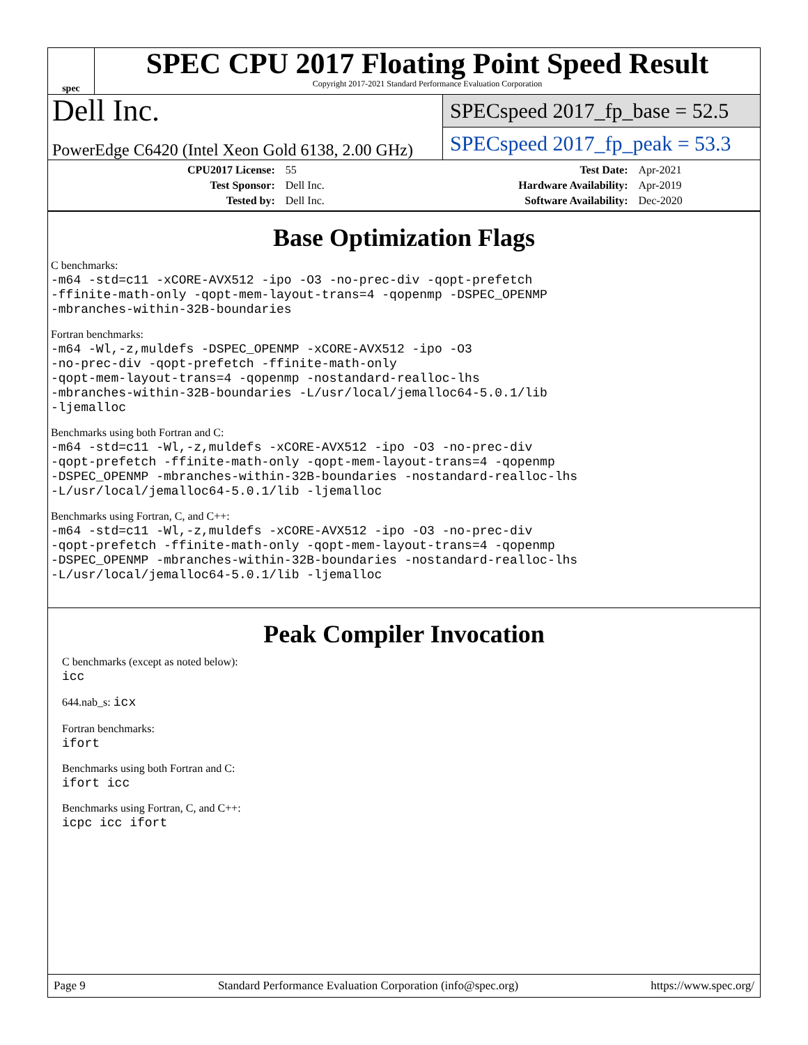spec
SPEC CPU 2017 Floating Point Speed Result
Copyright 2017-2021 Standard Performance Evaluation Corporation
Dell Inc.
SPECspeed 2017_fp_base = 52.5
PowerEdge C6420 (Intel Xeon Gold 6138, 2.00 GHz)
SPECspeed 2017_fp_peak = 53.3
| CPU2017 License: | 55 | Test Date: | Apr-2021 |
| Test Sponsor: | Dell Inc. | Hardware Availability: | Apr-2019 |
| Tested by: | Dell Inc. | Software Availability: | Dec-2020 |
Base Optimization Flags
C benchmarks:
-m64 -std=c11 -xCORE-AVX512 -ipo -O3 -no-prec-div -qopt-prefetch
-ffinite-math-only -qopt-mem-layout-trans=4 -qopenmp -DSPEC_OPENMP
-mbranches-within-32B-boundaries
Fortran benchmarks:
-m64 -Wl,-z,muldefs -DSPEC_OPENMP -xCORE-AVX512 -ipo -O3
-no-prec-div -qopt-prefetch -ffinite-math-only
-qopt-mem-layout-trans=4 -qopenmp -nostandard-realloc-lhs
-mbranches-within-32B-boundaries -L/usr/local/jemalloc64-5.0.1/lib
-ljemalloc
Benchmarks using both Fortran and C:
-m64 -std=c11 -Wl,-z,muldefs -xCORE-AVX512 -ipo -O3 -no-prec-div
-qopt-prefetch -ffinite-math-only -qopt-mem-layout-trans=4 -qopenmp
-DSPEC_OPENMP -mbranches-within-32B-boundaries -nostandard-realloc-lhs
-L/usr/local/jemalloc64-5.0.1/lib -ljemalloc
Benchmarks using Fortran, C, and C++:
-m64 -std=c11 -Wl,-z,muldefs -xCORE-AVX512 -ipo -O3 -no-prec-div
-qopt-prefetch -ffinite-math-only -qopt-mem-layout-trans=4 -qopenmp
-DSPEC_OPENMP -mbranches-within-32B-boundaries -nostandard-realloc-lhs
-L/usr/local/jemalloc64-5.0.1/lib -ljemalloc
Peak Compiler Invocation
C benchmarks (except as noted below):
icc
644.nab_s: icx
Fortran benchmarks:
ifort
Benchmarks using both Fortran and C:
ifort icc
Benchmarks using Fortran, C, and C++:
icpc icc ifort
Page 9 Standard Performance Evaluation Corporation (info@spec.org) https://www.spec.org/